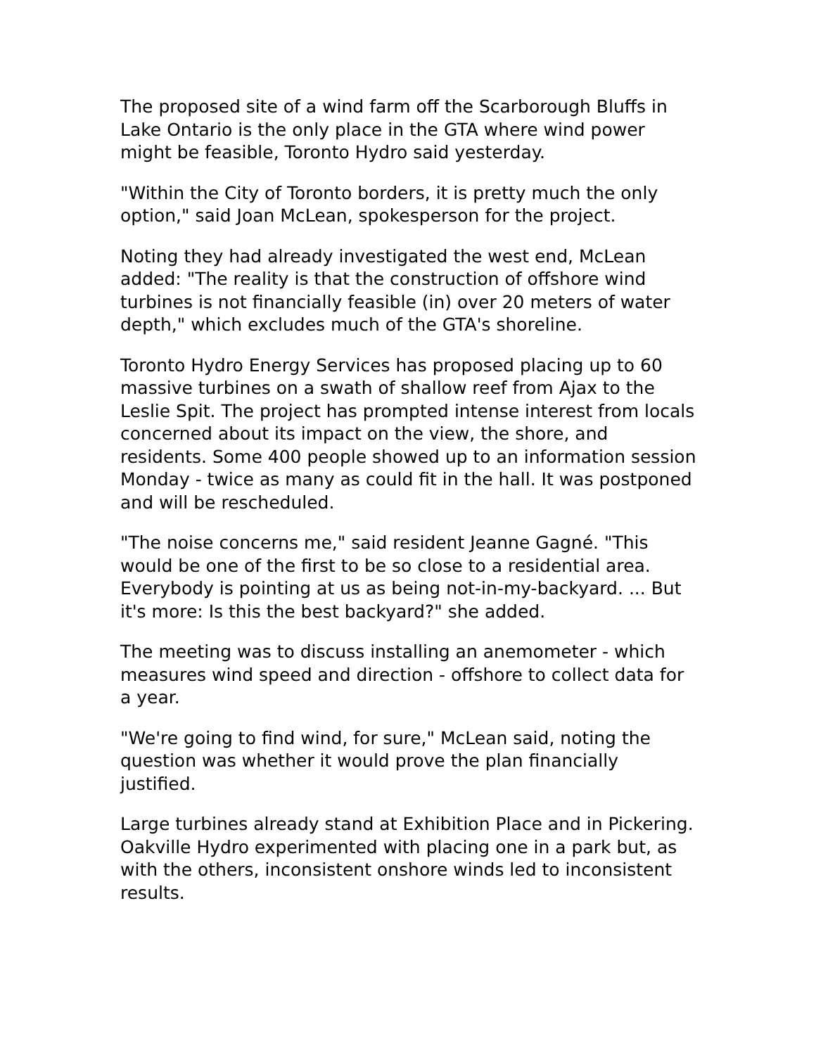The proposed site of a wind farm off the Scarborough Bluffs in Lake Ontario is the only place in the GTA where wind power might be feasible, Toronto Hydro said yesterday.
"Within the City of Toronto borders, it is pretty much the only option," said Joan McLean, spokesperson for the project.
Noting they had already investigated the west end, McLean added: "The reality is that the construction of offshore wind turbines is not financially feasible (in) over 20 meters of water depth," which excludes much of the GTA's shoreline.
Toronto Hydro Energy Services has proposed placing up to 60 massive turbines on a swath of shallow reef from Ajax to the Leslie Spit. The project has prompted intense interest from locals concerned about its impact on the view, the shore, and residents. Some 400 people showed up to an information session Monday - twice as many as could fit in the hall. It was postponed and will be rescheduled.
"The noise concerns me," said resident Jeanne Gagné. "This would be one of the first to be so close to a residential area. Everybody is pointing at us as being not-in-my-backyard. ... But it's more: Is this the best backyard?" she added.
The meeting was to discuss installing an anemometer - which measures wind speed and direction - offshore to collect data for a year.
"We're going to find wind, for sure," McLean said, noting the question was whether it would prove the plan financially justified.
Large turbines already stand at Exhibition Place and in Pickering. Oakville Hydro experimented with placing one in a park but, as with the others, inconsistent onshore winds led to inconsistent results.